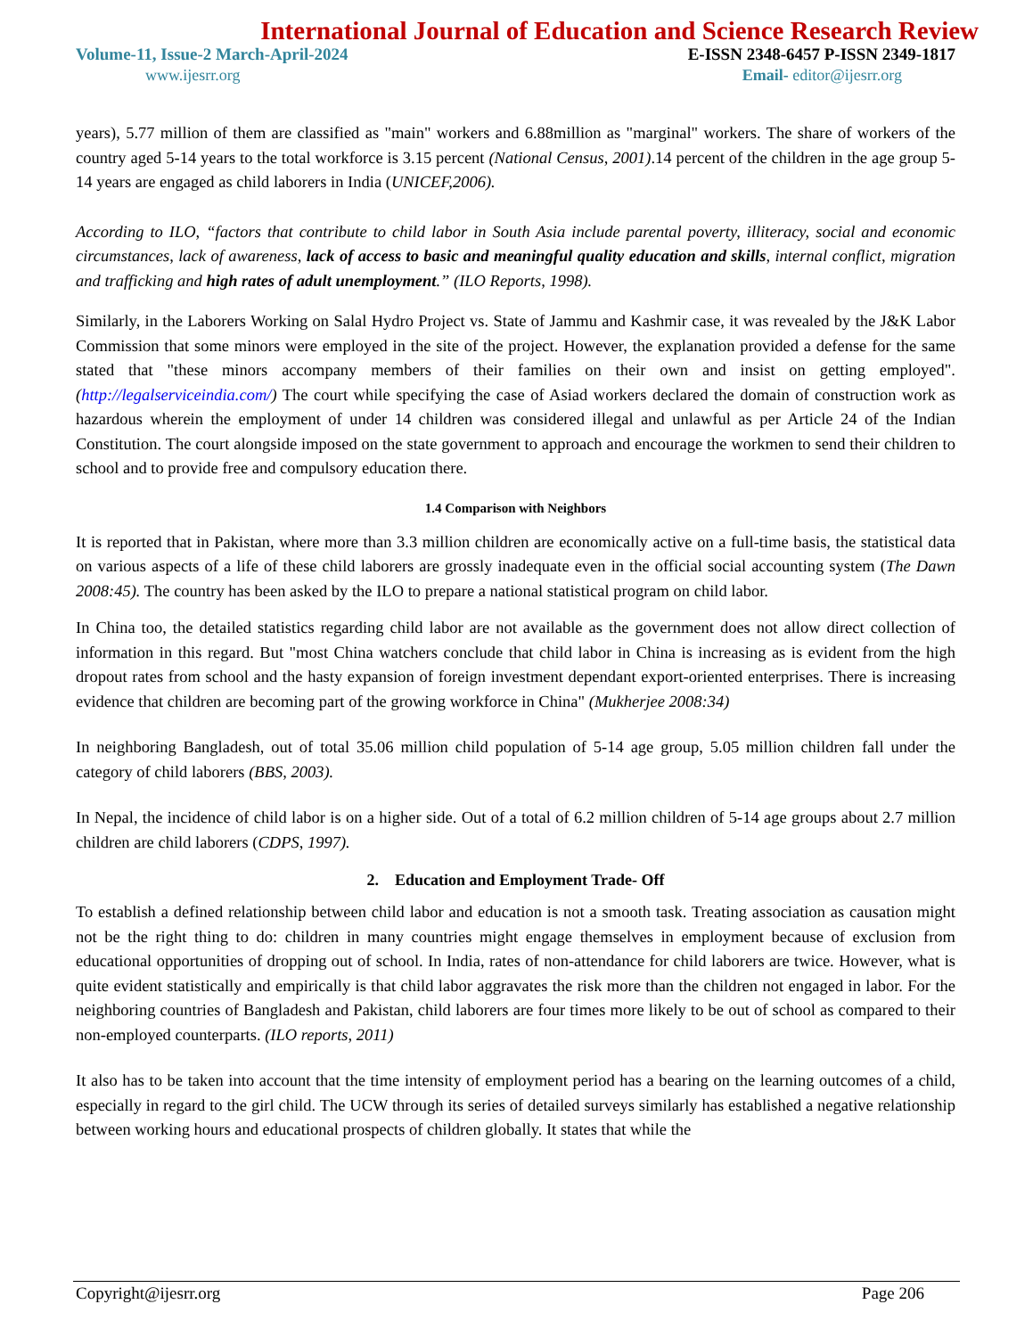International Journal of Education and Science Research Review
Volume-11, Issue-2 March-April-2024 E-ISSN 2348-6457 P-ISSN 2349-1817
www.ijesrr.org Email- editor@ijesrr.org
years), 5.77 million of them are classified as "main" workers and 6.88million as "marginal" workers. The share of workers of the country aged 5-14 years to the total workforce is 3.15 percent (National Census, 2001).14 percent of the children in the age group 5-14 years are engaged as child laborers in India (UNICEF,2006).
According to ILO, “factors that contribute to child labor in South Asia include parental poverty, illiteracy, social and economic circumstances, lack of awareness, lack of access to basic and meaningful quality education and skills, internal conflict, migration and trafficking and high rates of adult unemployment.” (ILO Reports, 1998).
Similarly, in the Laborers Working on Salal Hydro Project vs. State of Jammu and Kashmir case, it was revealed by the J&K Labor Commission that some minors were employed in the site of the project. However, the explanation provided a defense for the same stated that "these minors accompany members of their families on their own and insist on getting employed". (http://legalserviceindia.com/) The court while specifying the case of Asiad workers declared the domain of construction work as hazardous wherein the employment of under 14 children was considered illegal and unlawful as per Article 24 of the Indian Constitution. The court alongside imposed on the state government to approach and encourage the workmen to send their children to school and to provide free and compulsory education there.
1.4 Comparison with Neighbors
It is reported that in Pakistan, where more than 3.3 million children are economically active on a full-time basis, the statistical data on various aspects of a life of these child laborers are grossly inadequate even in the official social accounting system (The Dawn 2008:45). The country has been asked by the ILO to prepare a national statistical program on child labor.
In China too, the detailed statistics regarding child labor are not available as the government does not allow direct collection of information in this regard. But "most China watchers conclude that child labor in China is increasing as is evident from the high dropout rates from school and the hasty expansion of foreign investment dependant export-oriented enterprises. There is increasing evidence that children are becoming part of the growing workforce in China" (Mukherjee 2008:34)
In neighboring Bangladesh, out of total 35.06 million child population of 5-14 age group, 5.05 million children fall under the category of child laborers (BBS, 2003).
In Nepal, the incidence of child labor is on a higher side. Out of a total of 6.2 million children of 5-14 age groups about 2.7 million children are child laborers (CDPS, 1997).
2. Education and Employment Trade- Off
To establish a defined relationship between child labor and education is not a smooth task. Treating association as causation might not be the right thing to do: children in many countries might engage themselves in employment because of exclusion from educational opportunities of dropping out of school. In India, rates of non-attendance for child laborers are twice. However, what is quite evident statistically and empirically is that child labor aggravates the risk more than the children not engaged in labor. For the neighboring countries of Bangladesh and Pakistan, child laborers are four times more likely to be out of school as compared to their non-employed counterparts. (ILO reports, 2011)
It also has to be taken into account that the time intensity of employment period has a bearing on the learning outcomes of a child, especially in regard to the girl child. The UCW through its series of detailed surveys similarly has established a negative relationship between working hours and educational prospects of children globally. It states that while the
Copyright@ijesrr.org Page 206